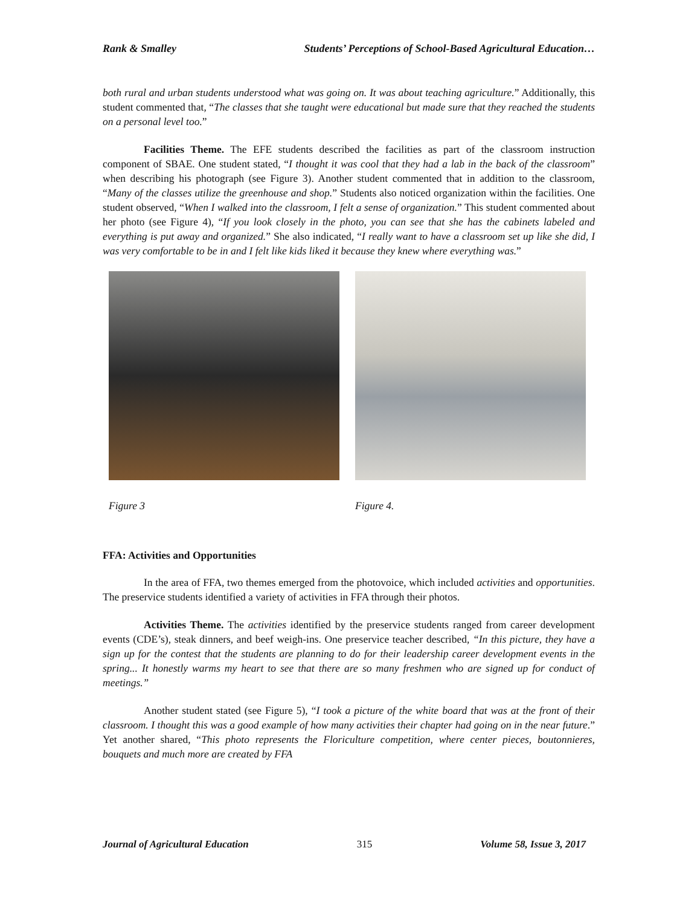Rank & Smalley Students’ Perceptions of School-Based Agricultural Education…
both rural and urban students understood what was going on. It was about teaching agriculture.” Additionally, this student commented that, “The classes that she taught were educational but made sure that they reached the students on a personal level too.”
Facilities Theme. The EFE students described the facilities as part of the classroom instruction component of SBAE. One student stated, “I thought it was cool that they had a lab in the back of the classroom” when describing his photograph (see Figure 3). Another student commented that in addition to the classroom, “Many of the classes utilize the greenhouse and shop.” Students also noticed organization within the facilities. One student observed, “When I walked into the classroom, I felt a sense of organization.” This student commented about her photo (see Figure 4), “If you look closely in the photo, you can see that she has the cabinets labeled and everything is put away and organized.” She also indicated, “I really want to have a classroom set up like she did, I was very comfortable to be in and I felt like kids liked it because they knew where everything was.”
Figure 3 Figure 4.
FFA: Activities and Opportunities
In the area of FFA, two themes emerged from the photovoice, which included activities and opportunities. The preservice students identified a variety of activities in FFA through their photos.
Activities Theme. The activities identified by the preservice students ranged from career development events (CDE’s), steak dinners, and beef weigh-ins. One preservice teacher described, “In this picture, they have a sign up for the contest that the students are planning to do for their leadership career development events in the spring... It honestly warms my heart to see that there are so many freshmen who are signed up for conduct of meetings.”
Another student stated (see Figure 5), “I took a picture of the white board that was at the front of their classroom. I thought this was a good example of how many activities their chapter had going on in the near future.” Yet another shared, “This photo represents the Floriculture competition, where center pieces, boutonnieres, bouquets and much more are created by FFA
Journal of Agricultural Education 315 Volume 58, Issue 3, 2017